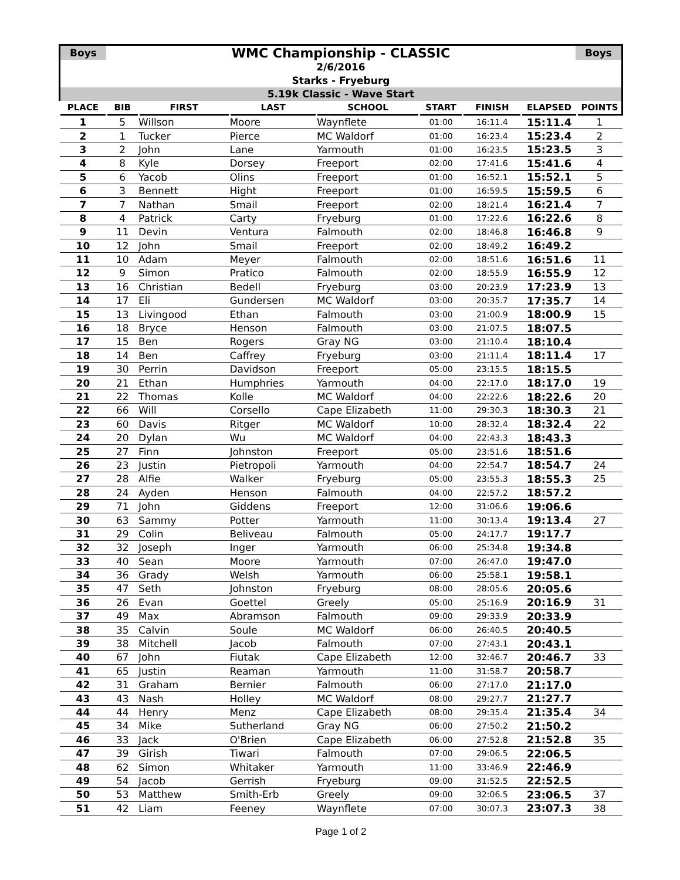Boys
WMC Championship - CLASSIC
Boys
2/6/2016
Starks - Fryeburg
5.19k Classic - Wave Start
| PLACE | BIB | FIRST | LAST | SCHOOL | START | FINISH | ELAPSED | POINTS |
| --- | --- | --- | --- | --- | --- | --- | --- | --- |
| 1 | 5 | Willson | Moore | Waynflete | 01:00 | 16:11.4 | 15:11.4 | 1 |
| 2 | 1 | Tucker | Pierce | MC Waldorf | 01:00 | 16:23.4 | 15:23.4 | 2 |
| 3 | 2 | John | Lane | Yarmouth | 01:00 | 16:23.5 | 15:23.5 | 3 |
| 4 | 8 | Kyle | Dorsey | Freeport | 02:00 | 17:41.6 | 15:41.6 | 4 |
| 5 | 6 | Yacob | Olins | Freeport | 01:00 | 16:52.1 | 15:52.1 | 5 |
| 6 | 3 | Bennett | Hight | Freeport | 01:00 | 16:59.5 | 15:59.5 | 6 |
| 7 | 7 | Nathan | Smail | Freeport | 02:00 | 18:21.4 | 16:21.4 | 7 |
| 8 | 4 | Patrick | Carty | Fryeburg | 01:00 | 17:22.6 | 16:22.6 | 8 |
| 9 | 11 | Devin | Ventura | Falmouth | 02:00 | 18:46.8 | 16:46.8 | 9 |
| 10 | 12 | John | Smail | Freeport | 02:00 | 18:49.2 | 16:49.2 | |
| 11 | 10 | Adam | Meyer | Falmouth | 02:00 | 18:51.6 | 16:51.6 | 11 |
| 12 | 9 | Simon | Pratico | Falmouth | 02:00 | 18:55.9 | 16:55.9 | 12 |
| 13 | 16 | Christian | Bedell | Fryeburg | 03:00 | 20:23.9 | 17:23.9 | 13 |
| 14 | 17 | Eli | Gundersen | MC Waldorf | 03:00 | 20:35.7 | 17:35.7 | 14 |
| 15 | 13 | Livingood | Ethan | Falmouth | 03:00 | 21:00.9 | 18:00.9 | 15 |
| 16 | 18 | Bryce | Henson | Falmouth | 03:00 | 21:07.5 | 18:07.5 | |
| 17 | 15 | Ben | Rogers | Gray NG | 03:00 | 21:10.4 | 18:10.4 | |
| 18 | 14 | Ben | Caffrey | Fryeburg | 03:00 | 21:11.4 | 18:11.4 | 17 |
| 19 | 30 | Perrin | Davidson | Freeport | 05:00 | 23:15.5 | 18:15.5 | |
| 20 | 21 | Ethan | Humphries | Yarmouth | 04:00 | 22:17.0 | 18:17.0 | 19 |
| 21 | 22 | Thomas | Kolle | MC Waldorf | 04:00 | 22:22.6 | 18:22.6 | 20 |
| 22 | 66 | Will | Corsello | Cape Elizabeth | 11:00 | 29:30.3 | 18:30.3 | 21 |
| 23 | 60 | Davis | Ritger | MC Waldorf | 10:00 | 28:32.4 | 18:32.4 | 22 |
| 24 | 20 | Dylan | Wu | MC Waldorf | 04:00 | 22:43.3 | 18:43.3 | |
| 25 | 27 | Finn | Johnston | Freeport | 05:00 | 23:51.6 | 18:51.6 | |
| 26 | 23 | Justin | Pietropoli | Yarmouth | 04:00 | 22:54.7 | 18:54.7 | 24 |
| 27 | 28 | Alfie | Walker | Fryeburg | 05:00 | 23:55.3 | 18:55.3 | 25 |
| 28 | 24 | Ayden | Henson | Falmouth | 04:00 | 22:57.2 | 18:57.2 | |
| 29 | 71 | John | Giddens | Freeport | 12:00 | 31:06.6 | 19:06.6 | |
| 30 | 63 | Sammy | Potter | Yarmouth | 11:00 | 30:13.4 | 19:13.4 | 27 |
| 31 | 29 | Colin | Beliveau | Falmouth | 05:00 | 24:17.7 | 19:17.7 | |
| 32 | 32 | Joseph | Inger | Yarmouth | 06:00 | 25:34.8 | 19:34.8 | |
| 33 | 40 | Sean | Moore | Yarmouth | 07:00 | 26:47.0 | 19:47.0 | |
| 34 | 36 | Grady | Welsh | Yarmouth | 06:00 | 25:58.1 | 19:58.1 | |
| 35 | 47 | Seth | Johnston | Fryeburg | 08:00 | 28:05.6 | 20:05.6 | |
| 36 | 26 | Evan | Goettel | Greely | 05:00 | 25:16.9 | 20:16.9 | 31 |
| 37 | 49 | Max | Abramson | Falmouth | 09:00 | 29:33.9 | 20:33.9 | |
| 38 | 35 | Calvin | Soule | MC Waldorf | 06:00 | 26:40.5 | 20:40.5 | |
| 39 | 38 | Mitchell | Jacob | Falmouth | 07:00 | 27:43.1 | 20:43.1 | |
| 40 | 67 | John | Fiutak | Cape Elizabeth | 12:00 | 32:46.7 | 20:46.7 | 33 |
| 41 | 65 | Justin | Reaman | Yarmouth | 11:00 | 31:58.7 | 20:58.7 | |
| 42 | 31 | Graham | Bernier | Falmouth | 06:00 | 27:17.0 | 21:17.0 | |
| 43 | 43 | Nash | Holley | MC Waldorf | 08:00 | 29:27.7 | 21:27.7 | |
| 44 | 44 | Henry | Menz | Cape Elizabeth | 08:00 | 29:35.4 | 21:35.4 | 34 |
| 45 | 34 | Mike | Sutherland | Gray NG | 06:00 | 27:50.2 | 21:50.2 | |
| 46 | 33 | Jack | O'Brien | Cape Elizabeth | 06:00 | 27:52.8 | 21:52.8 | 35 |
| 47 | 39 | Girish | Tiwari | Falmouth | 07:00 | 29:06.5 | 22:06.5 | |
| 48 | 62 | Simon | Whitaker | Yarmouth | 11:00 | 33:46.9 | 22:46.9 | |
| 49 | 54 | Jacob | Gerrish | Fryeburg | 09:00 | 31:52.5 | 22:52.5 | |
| 50 | 53 | Matthew | Smith-Erb | Greely | 09:00 | 32:06.5 | 23:06.5 | 37 |
| 51 | 42 | Liam | Feeney | Waynflete | 07:00 | 30:07.3 | 23:07.3 | 38 |
Page 1 of 2